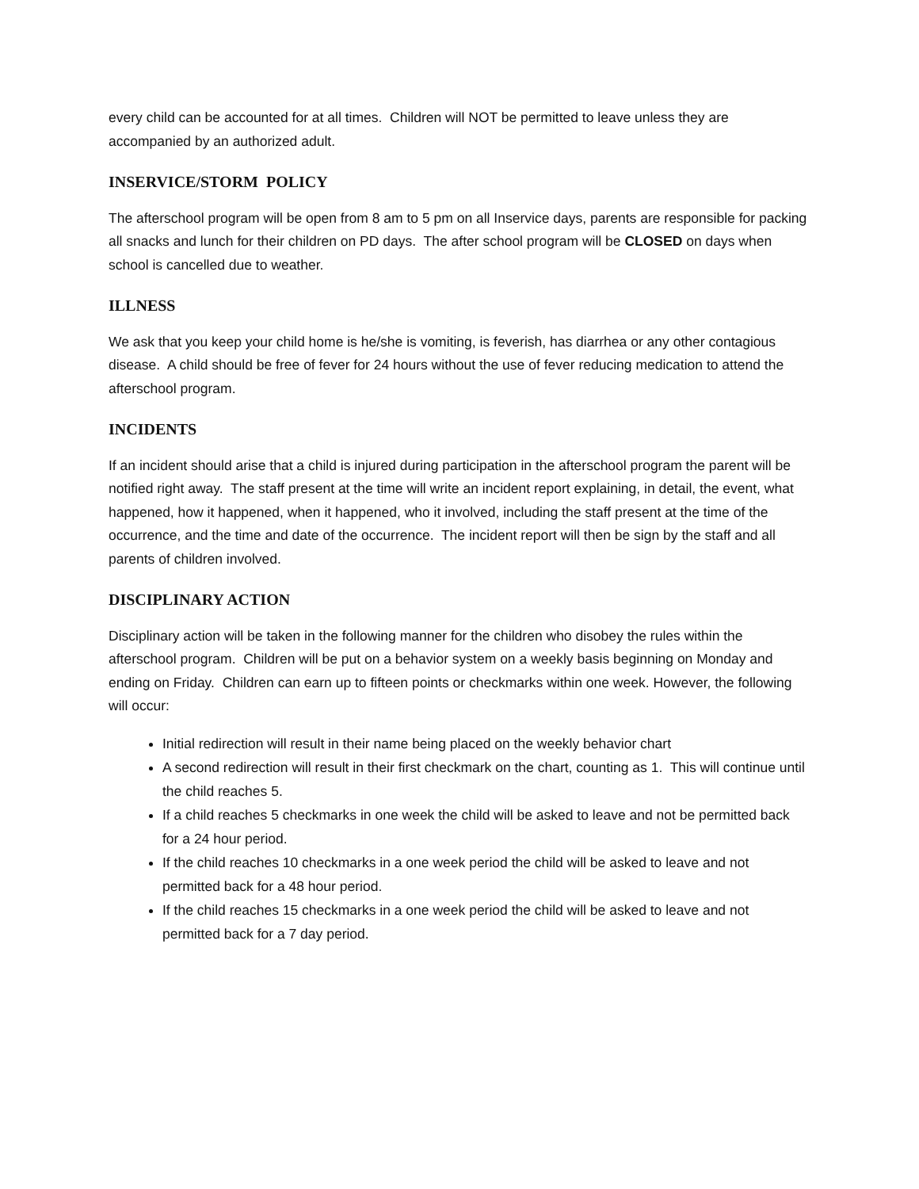every child can be accounted for at all times. Children will NOT be permitted to leave unless they are accompanied by an authorized adult.
INSERVICE/STORM POLICY
The afterschool program will be open from 8 am to 5 pm on all Inservice days, parents are responsible for packing all snacks and lunch for their children on PD days. The after school program will be CLOSED on days when school is cancelled due to weather.
ILLNESS
We ask that you keep your child home is he/she is vomiting, is feverish, has diarrhea or any other contagious disease. A child should be free of fever for 24 hours without the use of fever reducing medication to attend the afterschool program.
INCIDENTS
If an incident should arise that a child is injured during participation in the afterschool program the parent will be notified right away. The staff present at the time will write an incident report explaining, in detail, the event, what happened, how it happened, when it happened, who it involved, including the staff present at the time of the occurrence, and the time and date of the occurrence. The incident report will then be sign by the staff and all parents of children involved.
DISCIPLINARY ACTION
Disciplinary action will be taken in the following manner for the children who disobey the rules within the afterschool program. Children will be put on a behavior system on a weekly basis beginning on Monday and ending on Friday. Children can earn up to fifteen points or checkmarks within one week. However, the following will occur:
Initial redirection will result in their name being placed on the weekly behavior chart
A second redirection will result in their first checkmark on the chart, counting as 1. This will continue until the child reaches 5.
If a child reaches 5 checkmarks in one week the child will be asked to leave and not be permitted back for a 24 hour period.
If the child reaches 10 checkmarks in a one week period the child will be asked to leave and not permitted back for a 48 hour period.
If the child reaches 15 checkmarks in a one week period the child will be asked to leave and not permitted back for a 7 day period.